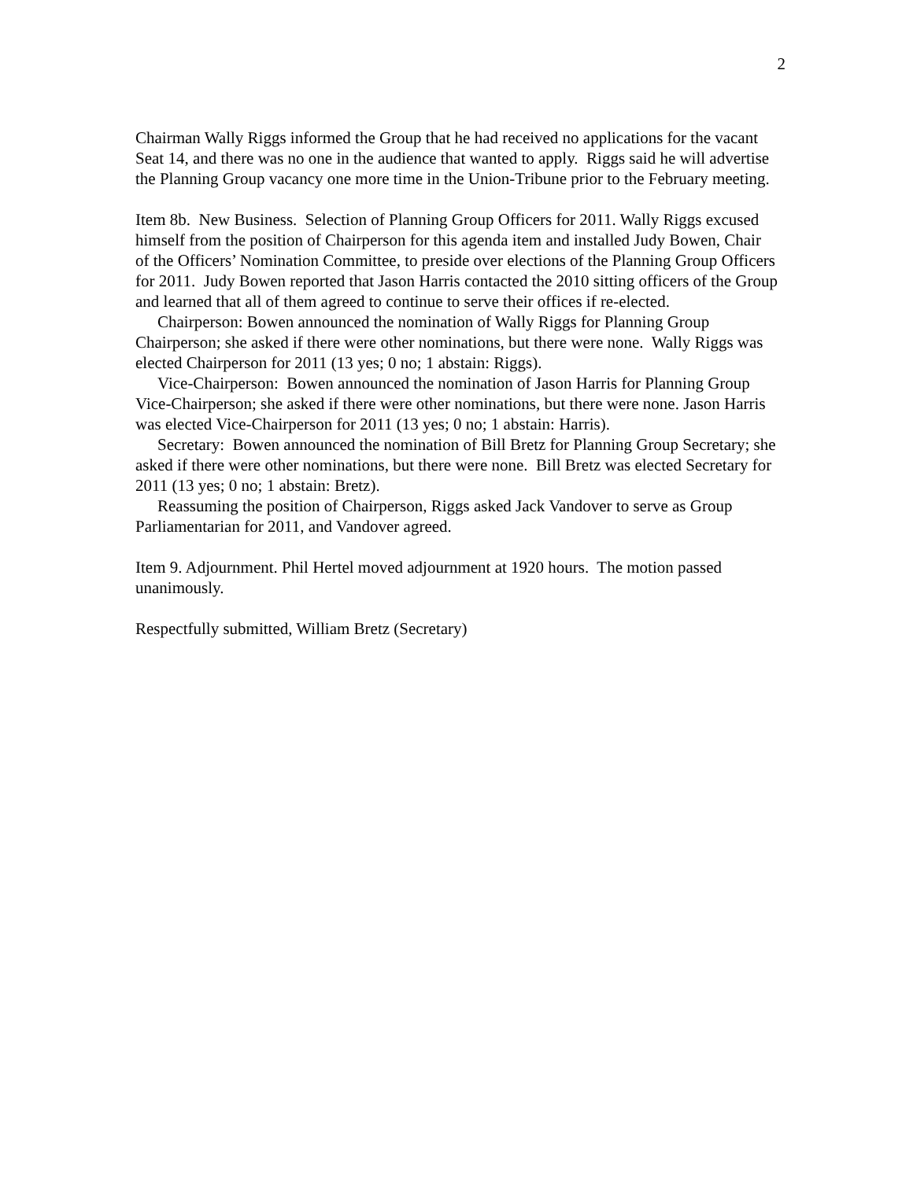2
Chairman Wally Riggs informed the Group that he had received no applications for the vacant Seat 14, and there was no one in the audience that wanted to apply. Riggs said he will advertise the Planning Group vacancy one more time in the Union-Tribune prior to the February meeting.
Item 8b. New Business. Selection of Planning Group Officers for 2011. Wally Riggs excused himself from the position of Chairperson for this agenda item and installed Judy Bowen, Chair of the Officers’ Nomination Committee, to preside over elections of the Planning Group Officers for 2011. Judy Bowen reported that Jason Harris contacted the 2010 sitting officers of the Group and learned that all of them agreed to continue to serve their offices if re-elected.
Chairperson: Bowen announced the nomination of Wally Riggs for Planning Group Chairperson; she asked if there were other nominations, but there were none. Wally Riggs was elected Chairperson for 2011 (13 yes; 0 no; 1 abstain: Riggs).
Vice-Chairperson: Bowen announced the nomination of Jason Harris for Planning Group Vice-Chairperson; she asked if there were other nominations, but there were none. Jason Harris was elected Vice-Chairperson for 2011 (13 yes; 0 no; 1 abstain: Harris).
Secretary: Bowen announced the nomination of Bill Bretz for Planning Group Secretary; she asked if there were other nominations, but there were none. Bill Bretz was elected Secretary for 2011 (13 yes; 0 no; 1 abstain: Bretz).
Reassuming the position of Chairperson, Riggs asked Jack Vandover to serve as Group Parliamentarian for 2011, and Vandover agreed.
Item 9. Adjournment. Phil Hertel moved adjournment at 1920 hours. The motion passed unanimously.
Respectfully submitted, William Bretz (Secretary)